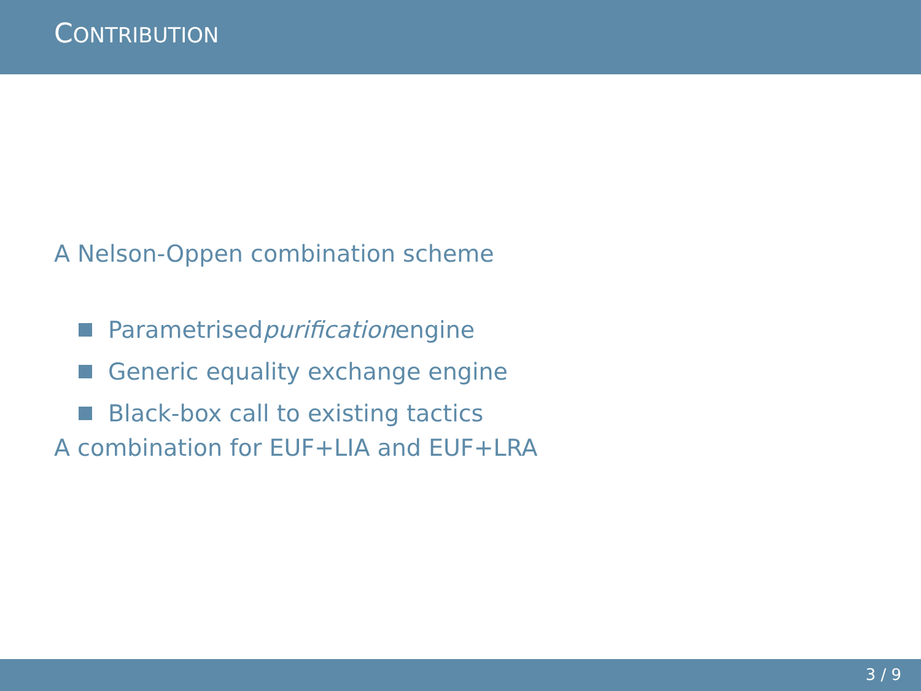CONTRIBUTION
A Nelson-Oppen combination scheme
Parametrised purification engine
Generic equality exchange engine
Black-box call to existing tactics
A combination for EUF+LIA and EUF+LRA
3 / 9